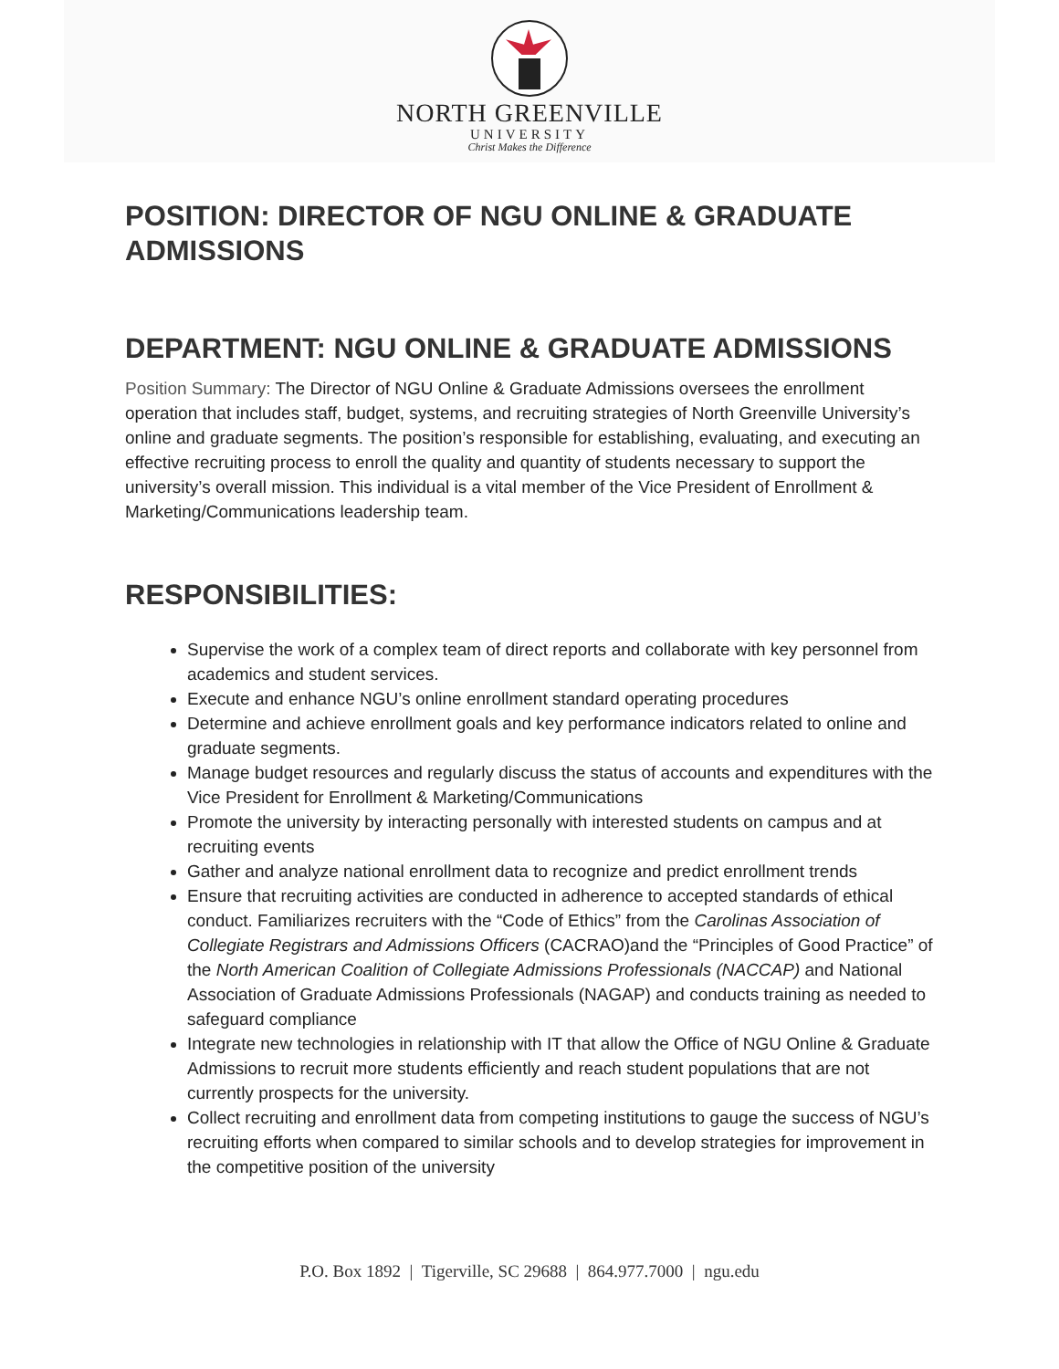NORTH GREENVILLE
UNIVERSITY
Christ Makes the Difference
POSITION: DIRECTOR OF NGU ONLINE & GRADUATE ADMISSIONS
DEPARTMENT: NGU ONLINE & GRADUATE ADMISSIONS
Position Summary: The Director of NGU Online & Graduate Admissions oversees the enrollment operation that includes staff, budget, systems, and recruiting strategies of North Greenville University’s online and graduate segments. The position’s responsible for establishing, evaluating, and executing an effective recruiting process to enroll the quality and quantity of students necessary to support the university’s overall mission. This individual is a vital member of the Vice President of Enrollment & Marketing/Communications leadership team.
RESPONSIBILITIES:
Supervise the work of a complex team of direct reports and collaborate with key personnel from academics and student services.
Execute and enhance NGU’s online enrollment standard operating procedures
Determine and achieve enrollment goals and key performance indicators related to online and graduate segments.
Manage budget resources and regularly discuss the status of accounts and expenditures with the Vice President for Enrollment & Marketing/Communications
Promote the university by interacting personally with interested students on campus and at recruiting events
Gather and analyze national enrollment data to recognize and predict enrollment trends
Ensure that recruiting activities are conducted in adherence to accepted standards of ethical conduct. Familiarizes recruiters with the “Code of Ethics” from the Carolinas Association of Collegiate Registrars and Admissions Officers (CACRAO)and the “Principles of Good Practice” of the North American Coalition of Collegiate Admissions Professionals (NACCAP) and National Association of Graduate Admissions Professionals (NAGAP) and conducts training as needed to safeguard compliance
Integrate new technologies in relationship with IT that allow the Office of NGU Online & Graduate Admissions to recruit more students efficiently and reach student populations that are not currently prospects for the university.
Collect recruiting and enrollment data from competing institutions to gauge the success of NGU’s recruiting efforts when compared to similar schools and to develop strategies for improvement in the competitive position of the university
P.O. Box 1892 | Tigerville, SC 29688 | 864.977.7000 | ngu.edu